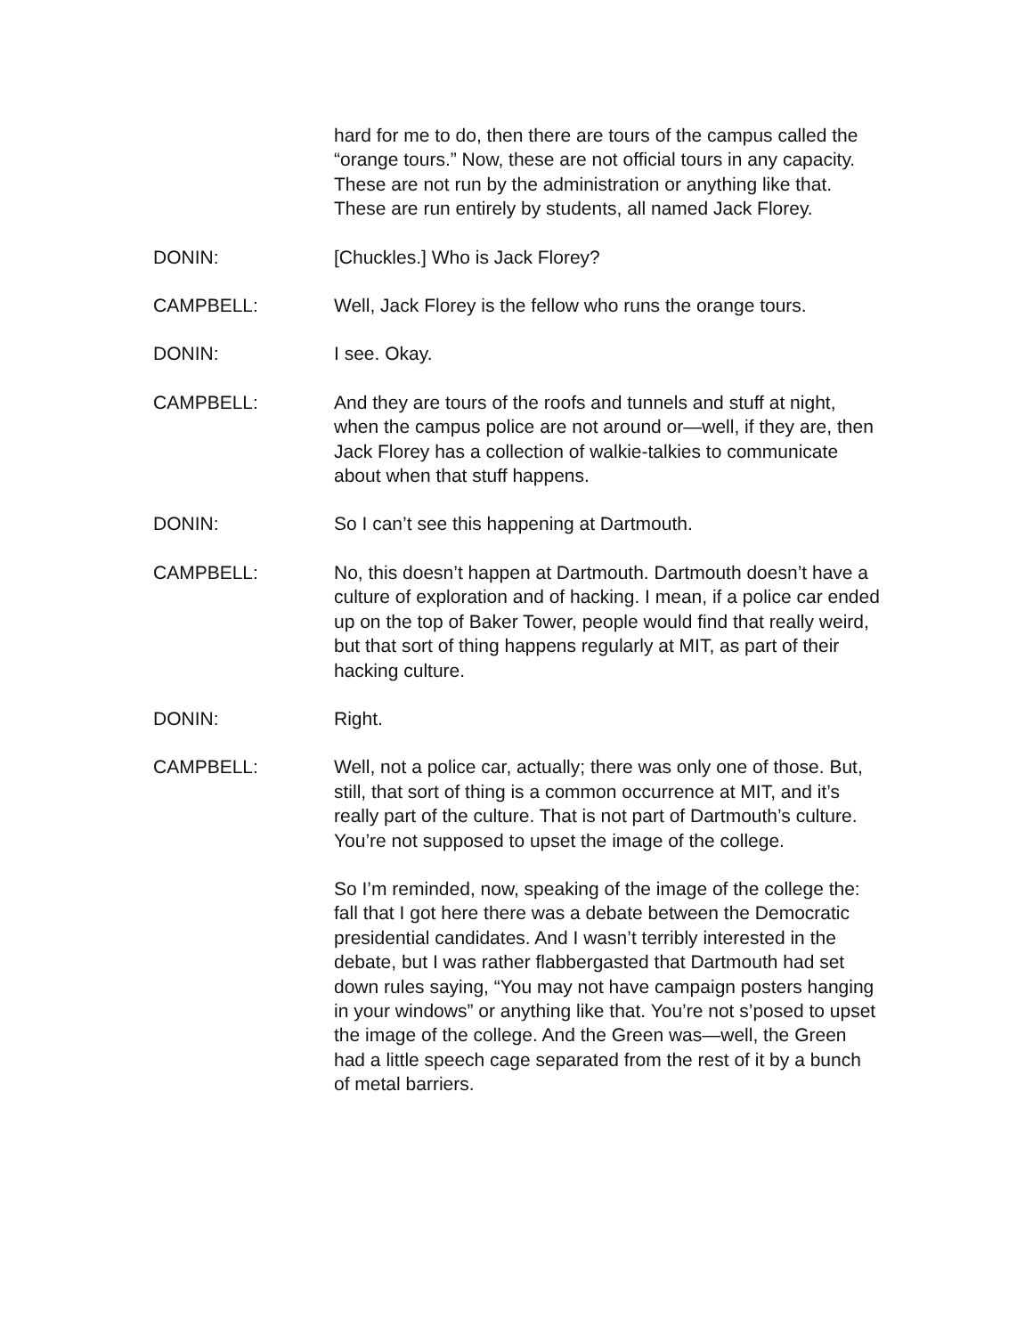hard for me to do, then there are tours of the campus called the “orange tours.” Now, these are not official tours in any capacity. These are not run by the administration or anything like that. These are run entirely by students, all named Jack Florey.
DONIN: [Chuckles.] Who is Jack Florey?
CAMPBELL: Well, Jack Florey is the fellow who runs the orange tours.
DONIN: I see. Okay.
CAMPBELL: And they are tours of the roofs and tunnels and stuff at night, when the campus police are not around or—well, if they are, then Jack Florey has a collection of walkie-talkies to communicate about when that stuff happens.
DONIN: So I can’t see this happening at Dartmouth.
CAMPBELL: No, this doesn’t happen at Dartmouth. Dartmouth doesn’t have a culture of exploration and of hacking. I mean, if a police car ended up on the top of Baker Tower, people would find that really weird, but that sort of thing happens regularly at MIT, as part of their hacking culture.
DONIN: Right.
CAMPBELL: Well, not a police car, actually; there was only one of those. But, still, that sort of thing is a common occurrence at MIT, and it’s really part of the culture. That is not part of Dartmouth’s culture. You’re not supposed to upset the image of the college.
So I’m reminded, now, speaking of the image of the college the: fall that I got here there was a debate between the Democratic presidential candidates. And I wasn’t terribly interested in the debate, but I was rather flabbergasted that Dartmouth had set down rules saying, “You may not have campaign posters hanging in your windows” or anything like that. You’re not s’posed to upset the image of the college. And the Green was—well, the Green had a little speech cage separated from the rest of it by a bunch of metal barriers.